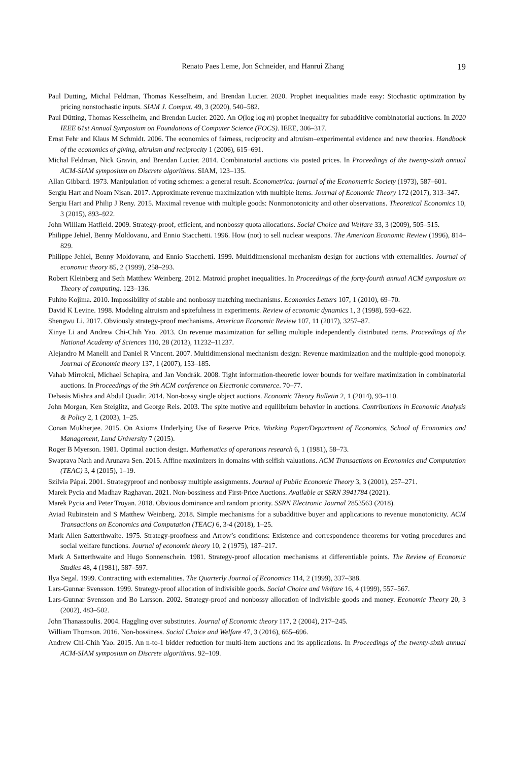Renato Paes Leme, Jon Schneider, and Hanrui Zhang 19
Paul Dutting, Michal Feldman, Thomas Kesselheim, and Brendan Lucier. 2020. Prophet inequalities made easy: Stochastic optimization by pricing nonstochastic inputs. SIAM J. Comput. 49, 3 (2020), 540–582.
Paul Dütting, Thomas Kesselheim, and Brendan Lucier. 2020. An O(log log m) prophet inequality for subadditive combinatorial auctions. In 2020 IEEE 61st Annual Symposium on Foundations of Computer Science (FOCS). IEEE, 306–317.
Ernst Fehr and Klaus M Schmidt. 2006. The economics of fairness, reciprocity and altruism–experimental evidence and new theories. Handbook of the economics of giving, altruism and reciprocity 1 (2006), 615–691.
Michal Feldman, Nick Gravin, and Brendan Lucier. 2014. Combinatorial auctions via posted prices. In Proceedings of the twenty-sixth annual ACM-SIAM symposium on Discrete algorithms. SIAM, 123–135.
Allan Gibbard. 1973. Manipulation of voting schemes: a general result. Econometrica: journal of the Econometric Society (1973), 587–601.
Sergiu Hart and Noam Nisan. 2017. Approximate revenue maximization with multiple items. Journal of Economic Theory 172 (2017), 313–347.
Sergiu Hart and Philip J Reny. 2015. Maximal revenue with multiple goods: Nonmonotonicity and other observations. Theoretical Economics 10, 3 (2015), 893–922.
John William Hatfield. 2009. Strategy-proof, efficient, and nonbossy quota allocations. Social Choice and Welfare 33, 3 (2009), 505–515.
Philippe Jehiel, Benny Moldovanu, and Ennio Stacchetti. 1996. How (not) to sell nuclear weapons. The American Economic Review (1996), 814–829.
Philippe Jehiel, Benny Moldovanu, and Ennio Stacchetti. 1999. Multidimensional mechanism design for auctions with externalities. Journal of economic theory 85, 2 (1999), 258–293.
Robert Kleinberg and Seth Matthew Weinberg. 2012. Matroid prophet inequalities. In Proceedings of the forty-fourth annual ACM symposium on Theory of computing. 123–136.
Fuhito Kojima. 2010. Impossibility of stable and nonbossy matching mechanisms. Economics Letters 107, 1 (2010), 69–70.
David K Levine. 1998. Modeling altruism and spitefulness in experiments. Review of economic dynamics 1, 3 (1998), 593–622.
Shengwu Li. 2017. Obviously strategy-proof mechanisms. American Economic Review 107, 11 (2017), 3257–87.
Xinye Li and Andrew Chi-Chih Yao. 2013. On revenue maximization for selling multiple independently distributed items. Proceedings of the National Academy of Sciences 110, 28 (2013), 11232–11237.
Alejandro M Manelli and Daniel R Vincent. 2007. Multidimensional mechanism design: Revenue maximization and the multiple-good monopoly. Journal of Economic theory 137, 1 (2007), 153–185.
Vahab Mirrokni, Michael Schapira, and Jan Vondrák. 2008. Tight information-theoretic lower bounds for welfare maximization in combinatorial auctions. In Proceedings of the 9th ACM conference on Electronic commerce. 70–77.
Debasis Mishra and Abdul Quadir. 2014. Non-bossy single object auctions. Economic Theory Bulletin 2, 1 (2014), 93–110.
John Morgan, Ken Steiglitz, and George Reis. 2003. The spite motive and equilibrium behavior in auctions. Contributions in Economic Analysis & Policy 2, 1 (2003), 1–25.
Conan Mukherjee. 2015. On Axioms Underlying Use of Reserve Price. Working Paper/Department of Economics, School of Economics and Management, Lund University 7 (2015).
Roger B Myerson. 1981. Optimal auction design. Mathematics of operations research 6, 1 (1981), 58–73.
Swaprava Nath and Arunava Sen. 2015. Affine maximizers in domains with selfish valuations. ACM Transactions on Economics and Computation (TEAC) 3, 4 (2015), 1–19.
Szilvia Pápai. 2001. Strategyproof and nonbossy multiple assignments. Journal of Public Economic Theory 3, 3 (2001), 257–271.
Marek Pycia and Madhav Raghavan. 2021. Non-bossiness and First-Price Auctions. Available at SSRN 3941784 (2021).
Marek Pycia and Peter Troyan. 2018. Obvious dominance and random priority. SSRN Electronic Journal 2853563 (2018).
Aviad Rubinstein and S Matthew Weinberg. 2018. Simple mechanisms for a subadditive buyer and applications to revenue monotonicity. ACM Transactions on Economics and Computation (TEAC) 6, 3-4 (2018), 1–25.
Mark Allen Satterthwaite. 1975. Strategy-proofness and Arrow’s conditions: Existence and correspondence theorems for voting procedures and social welfare functions. Journal of economic theory 10, 2 (1975), 187–217.
Mark A Satterthwaite and Hugo Sonnenschein. 1981. Strategy-proof allocation mechanisms at differentiable points. The Review of Economic Studies 48, 4 (1981), 587–597.
Ilya Segal. 1999. Contracting with externalities. The Quarterly Journal of Economics 114, 2 (1999), 337–388.
Lars-Gunnar Svensson. 1999. Strategy-proof allocation of indivisible goods. Social Choice and Welfare 16, 4 (1999), 557–567.
Lars-Gunnar Svensson and Bo Larsson. 2002. Strategy-proof and nonbossy allocation of indivisible goods and money. Economic Theory 20, 3 (2002), 483–502.
John Thanassoulis. 2004. Haggling over substitutes. Journal of Economic theory 117, 2 (2004), 217–245.
William Thomson. 2016. Non-bossiness. Social Choice and Welfare 47, 3 (2016), 665–696.
Andrew Chi-Chih Yao. 2015. An n-to-1 bidder reduction for multi-item auctions and its applications. In Proceedings of the twenty-sixth annual ACM-SIAM symposium on Discrete algorithms. 92–109.